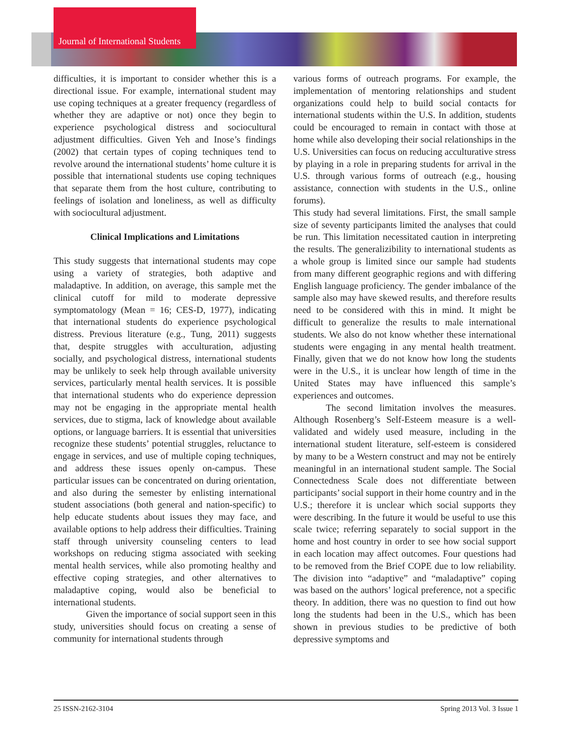Journal of International Students
difficulties, it is important to consider whether this is a directional issue. For example, international student may use coping techniques at a greater frequency (regardless of whether they are adaptive or not) once they begin to experience psychological distress and sociocultural adjustment difficulties. Given Yeh and Inose’s findings (2002) that certain types of coping techniques tend to revolve around the international students’ home culture it is possible that international students use coping techniques that separate them from the host culture, contributing to feelings of isolation and loneliness, as well as difficulty with sociocultural adjustment.
Clinical Implications and Limitations
This study suggests that international students may cope using a variety of strategies, both adaptive and maladaptive. In addition, on average, this sample met the clinical cutoff for mild to moderate depressive symptomatology (Mean = 16; CES-D, 1977), indicating that international students do experience psychological distress. Previous literature (e.g., Tung, 2011) suggests that, despite struggles with acculturation, adjusting socially, and psychological distress, international students may be unlikely to seek help through available university services, particularly mental health services. It is possible that international students who do experience depression may not be engaging in the appropriate mental health services, due to stigma, lack of knowledge about available options, or language barriers. It is essential that universities recognize these students’ potential struggles, reluctance to engage in services, and use of multiple coping techniques, and address these issues openly on-campus. These particular issues can be concentrated on during orientation, and also during the semester by enlisting international student associations (both general and nation-specific) to help educate students about issues they may face, and available options to help address their difficulties. Training staff through university counseling centers to lead workshops on reducing stigma associated with seeking mental health services, while also promoting healthy and effective coping strategies, and other alternatives to maladaptive coping, would also be beneficial to international students.
Given the importance of social support seen in this study, universities should focus on creating a sense of community for international students through
various forms of outreach programs. For example, the implementation of mentoring relationships and student organizations could help to build social contacts for international students within the U.S. In addition, students could be encouraged to remain in contact with those at home while also developing their social relationships in the U.S. Universities can focus on reducing acculturative stress by playing in a role in preparing students for arrival in the U.S. through various forms of outreach (e.g., housing assistance, connection with students in the U.S., online forums).
This study had several limitations. First, the small sample size of seventy participants limited the analyses that could be run. This limitation necessitated caution in interpreting the results. The generalizibility to international students as a whole group is limited since our sample had students from many different geographic regions and with differing English language proficiency. The gender imbalance of the sample also may have skewed results, and therefore results need to be considered with this in mind. It might be difficult to generalize the results to male international students. We also do not know whether these international students were engaging in any mental health treatment. Finally, given that we do not know how long the students were in the U.S., it is unclear how length of time in the United States may have influenced this sample’s experiences and outcomes.
The second limitation involves the measures. Although Rosenberg’s Self-Esteem measure is a well-validated and widely used measure, including in the international student literature, self-esteem is considered by many to be a Western construct and may not be entirely meaningful in an international student sample. The Social Connectedness Scale does not differentiate between participants’ social support in their home country and in the U.S.; therefore it is unclear which social supports they were describing. In the future it would be useful to use this scale twice; referring separately to social support in the home and host country in order to see how social support in each location may affect outcomes. Four questions had to be removed from the Brief COPE due to low reliability. The division into “adaptive” and “maladaptive” coping was based on the authors’ logical preference, not a specific theory. In addition, there was no question to find out how long the students had been in the U.S., which has been shown in previous studies to be predictive of both depressive symptoms and
25 ISSN-2162-3104 Spring 2013 Vol. 3 Issue 1